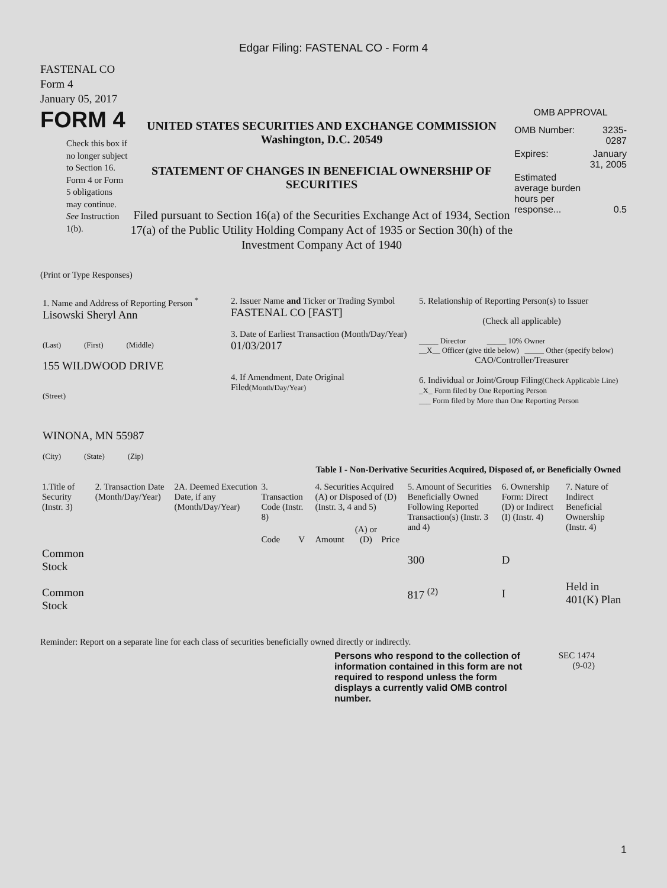Edgar Filing: FASTENAL CO - Form 4
FASTENAL CO
Form 4
January 05, 2017
FORM 4
Check this box if no longer subject to Section 16. Form 4 or Form 5 obligations may continue. See Instruction 1(b).
UNITED STATES SECURITIES AND EXCHANGE COMMISSION
Washington, D.C. 20549
STATEMENT OF CHANGES IN BENEFICIAL OWNERSHIP OF SECURITIES
Filed pursuant to Section 16(a) of the Securities Exchange Act of 1934, Section 17(a) of the Public Utility Holding Company Act of 1935 or Section 30(h) of the Investment Company Act of 1940
OMB APPROVAL
| OMB Number: | 3235-0287 |
| Expires: | January 31, 2005 |
| Estimated average burden hours per response... | 0.5 |
(Print or Type Responses)
| 1. Name and Address of Reporting Person <sup>*</sup> Lisowski Sheryl Ann (Last) (First) (Middle) 155 WILDWOOD DRIVE (Street) WINONA, MN 55987 (City) (State) (Zip) | 2. Issuer Name and Ticker or Trading Symbol FASTENAL CO [FAST] 3. Date of Earliest Transaction (Month/Day/Year) 01/03/2017 4. If Amendment, Date Original Filed (Month/Day/Year) | 5. Relationship of Reporting Person(s) to Issuer (Check all applicable) _____ Director _____ 10% Owner __X__ Officer (give title below) _____ Other (specify below) CAO/Controller/Treasurer 6. Individual or Joint/Group Filing (Check Applicable Line) _X_ Form filed by One Reporting Person ___ Form filed by More than One Reporting Person |
Table I - Non-Derivative Securities Acquired, Disposed of, or Beneficially Owned
| 1.Title of Security (Instr. 3) | 2. Transaction Date (Month/Day/Year) | 2A. Deemed Execution Date, if any (Month/Day/Year) | 3. Transaction Code (Instr. 8) | | 4. Securities Acquired (A) or Disposed of (D) (Instr. 3, 4 and 5) | | | 5. Amount of Securities Beneficially Owned Following Reported Transaction(s) (Instr. 3 and 4) | 6. Ownership Form: Direct (D) or Indirect (I) (Instr. 4) | 7. Nature of Indirect Beneficial Ownership (Instr. 4) |
| --- | --- | --- | --- | --- | --- | --- | --- | --- | --- | --- |
| | | | Code | V | Amount | (A) or (D) | Price | | | |
| Common Stock | | | | | | | | 300 | D | |
| Common Stock | | | | | | | | 817 <sup>(2)</sup> | I | Held in 401(K) Plan |
Reminder: Report on a separate line for each class of securities beneficially owned directly or indirectly.
Persons who respond to the collection of information contained in this form are not required to respond unless the form displays a currently valid OMB control number.
SEC 1474
(9-02)
1